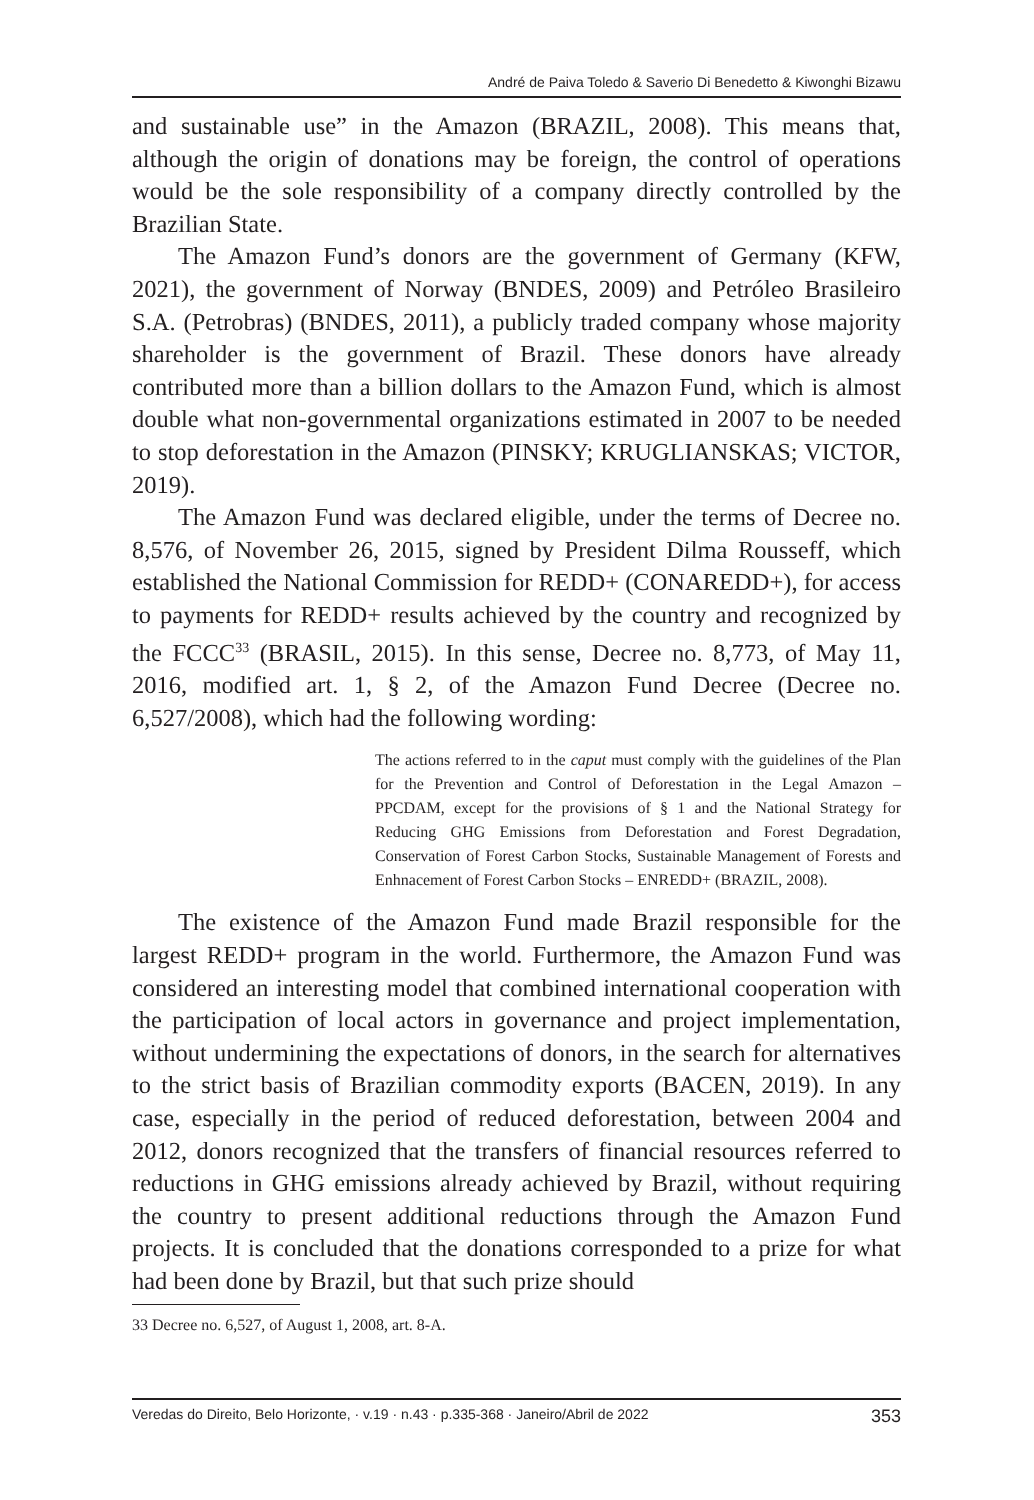André de Paiva Toledo & Saverio Di Benedetto & Kiwonghi Bizawu
and sustainable use” in the Amazon (BRAZIL, 2008). This means that, although the origin of donations may be foreign, the control of operations would be the sole responsibility of a company directly controlled by the Brazilian State.
The Amazon Fund’s donors are the government of Germany (KFW, 2021), the government of Norway (BNDES, 2009) and Petróleo Brasileiro S.A. (Petrobras) (BNDES, 2011), a publicly traded company whose majority shareholder is the government of Brazil. These donors have already contributed more than a billion dollars to the Amazon Fund, which is almost double what non-governmental organizations estimated in 2007 to be needed to stop deforestation in the Amazon (PINSKY; KRUGLIANSKAS; VICTOR, 2019).
The Amazon Fund was declared eligible, under the terms of Decree no. 8,576, of November 26, 2015, signed by President Dilma Rousseff, which established the National Commission for REDD+ (CONAREDD+), for access to payments for REDD+ results achieved by the country and recognized by the FCCC<sup>33</sup> (BRASIL, 2015). In this sense, Decree no. 8,773, of May 11, 2016, modified art. 1, § 2, of the Amazon Fund Decree (Decree no. 6,527/2008), which had the following wording:
The actions referred to in the caput must comply with the guidelines of the Plan for the Prevention and Control of Deforestation in the Legal Amazon – PPCDAM, except for the provisions of § 1 and the National Strategy for Reducing GHG Emissions from Deforestation and Forest Degradation, Conservation of Forest Carbon Stocks, Sustainable Management of Forests and Enhnacement of Forest Carbon Stocks – ENREDD+ (BRAZIL, 2008).
The existence of the Amazon Fund made Brazil responsible for the largest REDD+ program in the world. Furthermore, the Amazon Fund was considered an interesting model that combined international cooperation with the participation of local actors in governance and project implementation, without undermining the expectations of donors, in the search for alternatives to the strict basis of Brazilian commodity exports (BACEN, 2019). In any case, especially in the period of reduced deforestation, between 2004 and 2012, donors recognized that the transfers of financial resources referred to reductions in GHG emissions already achieved by Brazil, without requiring the country to present additional reductions through the Amazon Fund projects. It is concluded that the donations corresponded to a prize for what had been done by Brazil, but that such prize should
33 Decree no. 6,527, of August 1, 2008, art. 8-A.
Veredas do Direito, Belo Horizonte, · v.19 · n.43 · p.335-368 · Janeiro/Abril de 2022 353